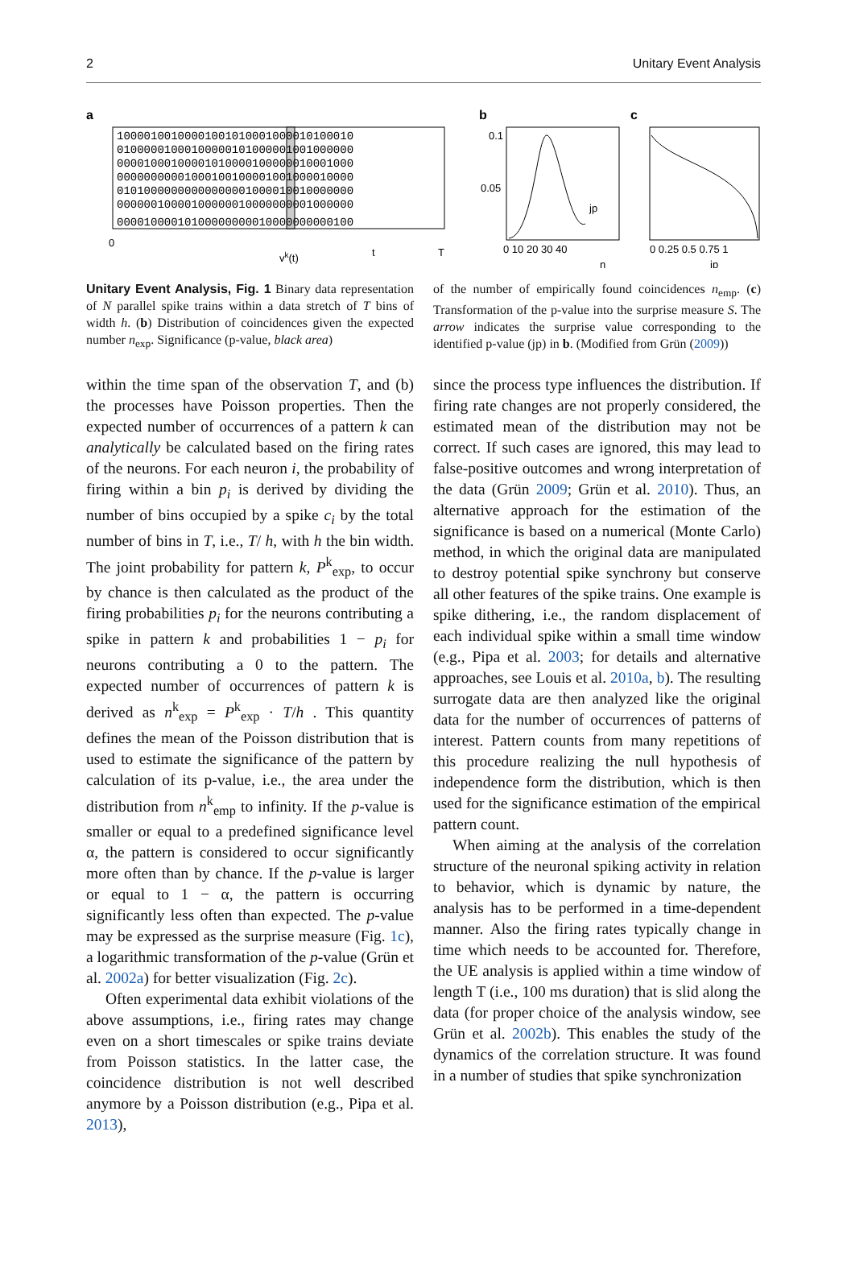2 Unitary Event Analysis
a
10000100100001001010001000010100010
01000001000100000101000001001000000
00001000100001010000100000010001000
00000000001000100100001001000010000
01010000000000000001000010010000000
00000010000100000010000000001000000
00001000010100000000010000000000100
0
vk(t)
t
T
b
jp
0.1
0.05
0 10 20 30 40
n
c
0 0.25 0.5 0.75 1
jp
Unitary Event Analysis, Fig. 1 Binary data representation of N parallel spike trains within a data stretch of T bins of width h. (b) Distribution of coincidences given the expected number n<sub>exp</sub>. Significance (p-value, black area)
of the number of empirically found coincidences n<sub>emp</sub>. (c) Transformation of the p-value into the surprise measure S. The arrow indicates the surprise value corresponding to the identified p-value (jp) in b. (Modified from Grün (2009))
within the time span of the observation T, and (b) the processes have Poisson properties. Then the expected number of occurrences of a pattern k can analytically be calculated based on the firing rates of the neurons. For each neuron i, the probability of firing within a bin p<sub>i</sub> is derived by dividing the number of bins occupied by a spike c<sub>i</sub> by the total number of bins in T, i.e., T/ h, with h the bin width. The joint probability for pattern k, P<sup>k</sup><sub>exp</sub>, to occur by chance is then calculated as the product of the firing probabilities p<sub>i</sub> for the neurons contributing a spike in pattern k and probabilities 1 − p<sub>i</sub> for neurons contributing a 0 to the pattern. The expected number of occurrences of pattern k is derived as n<sup>k</sup><sub>exp</sub> = P<sup>k</sup><sub>exp</sub> · T/h . This quantity defines the mean of the Poisson distribution that is used to estimate the significance of the pattern by calculation of its p-value, i.e., the area under the distribution from n<sup>k</sup><sub>emp</sub> to infinity. If the p-value is smaller or equal to a predefined significance level α, the pattern is considered to occur significantly more often than by chance. If the p-value is larger or equal to 1 − α, the pattern is occurring significantly less often than expected. The p-value may be expressed as the surprise measure (Fig. 1c), a logarithmic transformation of the p-value (Grün et al. 2002a) for better visualization (Fig. 2c).
Often experimental data exhibit violations of the above assumptions, i.e., firing rates may change even on a short timescales or spike trains deviate from Poisson statistics. In the latter case, the coincidence distribution is not well described anymore by a Poisson distribution (e.g., Pipa et al. 2013),
since the process type influences the distribution. If firing rate changes are not properly considered, the estimated mean of the distribution may not be correct. If such cases are ignored, this may lead to false-positive outcomes and wrong interpretation of the data (Grün 2009; Grün et al. 2010). Thus, an alternative approach for the estimation of the significance is based on a numerical (Monte Carlo) method, in which the original data are manipulated to destroy potential spike synchrony but conserve all other features of the spike trains. One example is spike dithering, i.e., the random displacement of each individual spike within a small time window (e.g., Pipa et al. 2003; for details and alternative approaches, see Louis et al. 2010a, b). The resulting surrogate data are then analyzed like the original data for the number of occurrences of patterns of interest. Pattern counts from many repetitions of this procedure realizing the null hypothesis of independence form the distribution, which is then used for the significance estimation of the empirical pattern count.
When aiming at the analysis of the correlation structure of the neuronal spiking activity in relation to behavior, which is dynamic by nature, the analysis has to be performed in a time-dependent manner. Also the firing rates typically change in time which needs to be accounted for. Therefore, the UE analysis is applied within a time window of length T (i.e., 100 ms duration) that is slid along the data (for proper choice of the analysis window, see Grün et al. 2002b). This enables the study of the dynamics of the correlation structure. It was found in a number of studies that spike synchronization